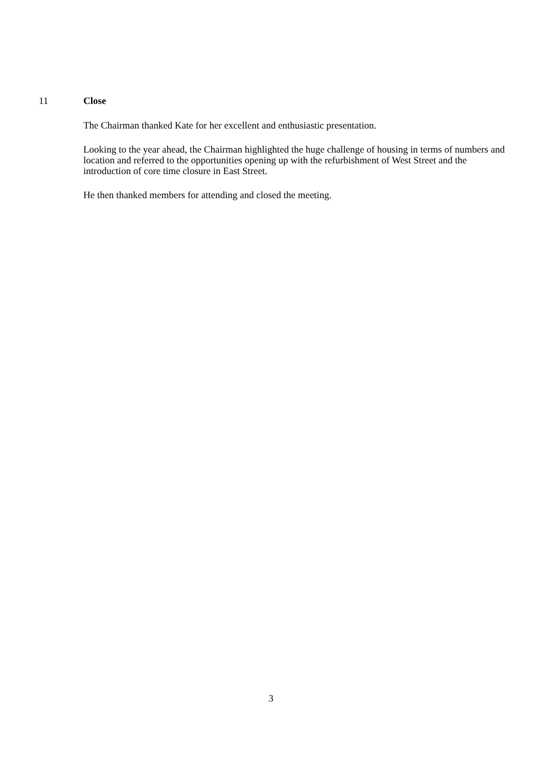11 Close
The Chairman thanked Kate for her excellent and enthusiastic presentation.
Looking to the year ahead, the Chairman highlighted the huge challenge of housing in terms of numbers and location and referred to the opportunities opening up with the refurbishment of West Street and the introduction of core time closure in East Street.
He then thanked members for attending and closed the meeting.
3